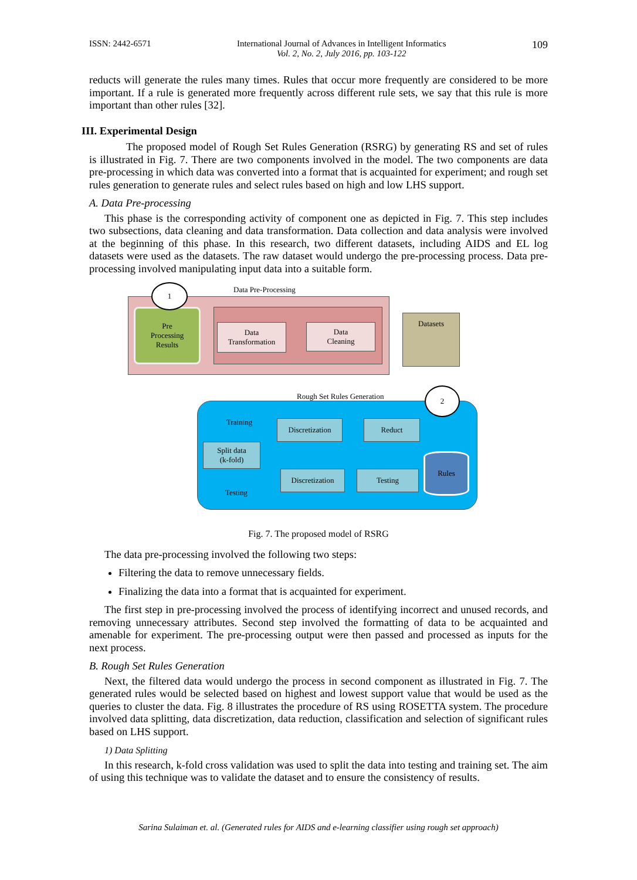ISSN: 2442-6571 International Journal of Advances in Intelligent Informatics
Vol. 2, No. 2, July 2016, pp. 103-122 109
reducts will generate the rules many times. Rules that occur more frequently are considered to be more important. If a rule is generated more frequently across different rule sets, we say that this rule is more important than other rules [32].
III. Experimental Design
The proposed model of Rough Set Rules Generation (RSRG) by generating RS and set of rules is illustrated in Fig. 7. There are two components involved in the model. The two components are data pre-processing in which data was converted into a format that is acquainted for experiment; and rough set rules generation to generate rules and select rules based on high and low LHS support.
A. Data Pre-processing
This phase is the corresponding activity of component one as depicted in Fig. 7. This step includes two subsections, data cleaning and data transformation. Data collection and data analysis were involved at the beginning of this phase. In this research, two different datasets, including AIDS and EL log datasets were used as the datasets. The raw dataset would undergo the pre-processing process. Data pre-processing involved manipulating input data into a suitable form.
Data Pre-Processing
Pre
Processing
Results
1
Data
Transformation
Data
Cleaning
Datasets
Rough Set Rules Generation
2
Training Discretization Reduct
Split data
(k-fold)
Discretization
Testing
Rules
Testing
Fig. 7. The proposed model of RSRG
The data pre-processing involved the following two steps:
Filtering the data to remove unnecessary fields.
Finalizing the data into a format that is acquainted for experiment.
The first step in pre-processing involved the process of identifying incorrect and unused records, and removing unnecessary attributes. Second step involved the formatting of data to be acquainted and amenable for experiment. The pre-processing output were then passed and processed as inputs for the next process.
B. Rough Set Rules Generation
Next, the filtered data would undergo the process in second component as illustrated in Fig. 7. The generated rules would be selected based on highest and lowest support value that would be used as the queries to cluster the data. Fig. 8 illustrates the procedure of RS using ROSETTA system. The procedure involved data splitting, data discretization, data reduction, classification and selection of significant rules based on LHS support.
1) Data Splitting
In this research, k-fold cross validation was used to split the data into testing and training set. The aim of using this technique was to validate the dataset and to ensure the consistency of results.
Sarina Sulaiman et. al. (Generated rules for AIDS and e-learning classifier using rough set approach)